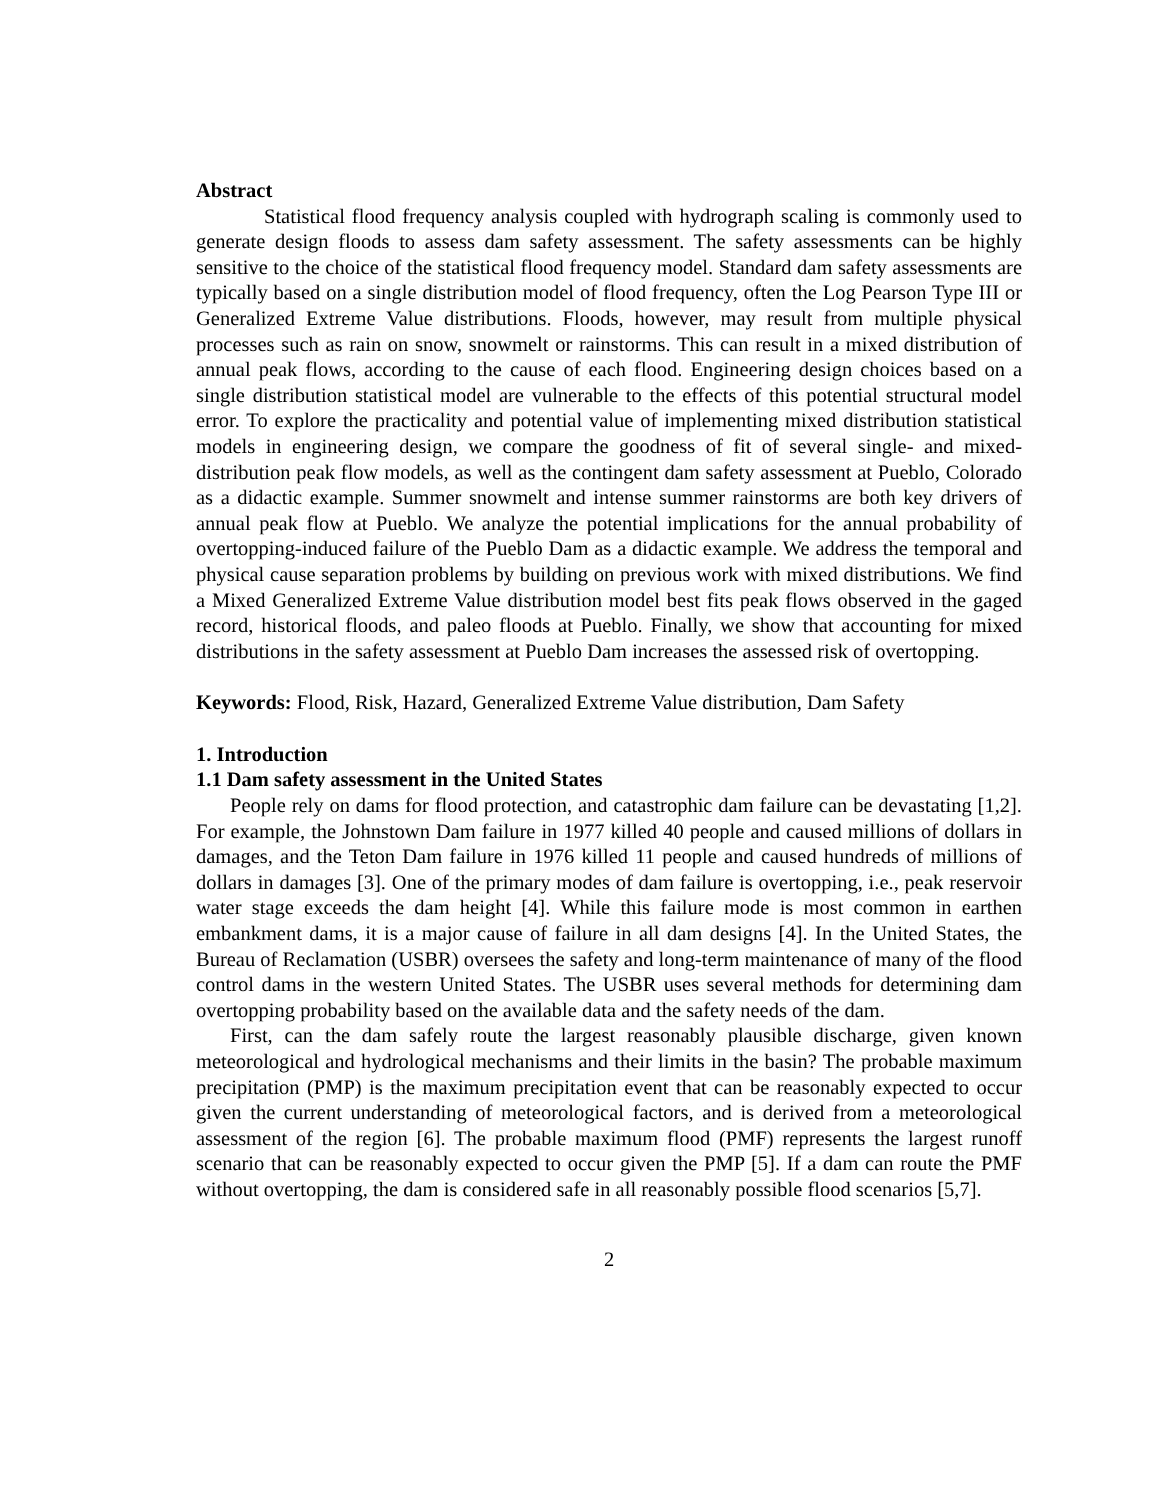Abstract
Statistical flood frequency analysis coupled with hydrograph scaling is commonly used to generate design floods to assess dam safety assessment. The safety assessments can be highly sensitive to the choice of the statistical flood frequency model. Standard dam safety assessments are typically based on a single distribution model of flood frequency, often the Log Pearson Type III or Generalized Extreme Value distributions. Floods, however, may result from multiple physical processes such as rain on snow, snowmelt or rainstorms. This can result in a mixed distribution of annual peak flows, according to the cause of each flood. Engineering design choices based on a single distribution statistical model are vulnerable to the effects of this potential structural model error. To explore the practicality and potential value of implementing mixed distribution statistical models in engineering design, we compare the goodness of fit of several single- and mixed-distribution peak flow models, as well as the contingent dam safety assessment at Pueblo, Colorado as a didactic example. Summer snowmelt and intense summer rainstorms are both key drivers of annual peak flow at Pueblo. We analyze the potential implications for the annual probability of overtopping-induced failure of the Pueblo Dam as a didactic example. We address the temporal and physical cause separation problems by building on previous work with mixed distributions. We find a Mixed Generalized Extreme Value distribution model best fits peak flows observed in the gaged record, historical floods, and paleo floods at Pueblo. Finally, we show that accounting for mixed distributions in the safety assessment at Pueblo Dam increases the assessed risk of overtopping.
Keywords: Flood, Risk, Hazard, Generalized Extreme Value distribution, Dam Safety
1. Introduction
1.1 Dam safety assessment in the United States
People rely on dams for flood protection, and catastrophic dam failure can be devastating [1,2]. For example, the Johnstown Dam failure in 1977 killed 40 people and caused millions of dollars in damages, and the Teton Dam failure in 1976 killed 11 people and caused hundreds of millions of dollars in damages [3]. One of the primary modes of dam failure is overtopping, i.e., peak reservoir water stage exceeds the dam height [4]. While this failure mode is most common in earthen embankment dams, it is a major cause of failure in all dam designs [4]. In the United States, the Bureau of Reclamation (USBR) oversees the safety and long-term maintenance of many of the flood control dams in the western United States. The USBR uses several methods for determining dam overtopping probability based on the available data and the safety needs of the dam.
First, can the dam safely route the largest reasonably plausible discharge, given known meteorological and hydrological mechanisms and their limits in the basin? The probable maximum precipitation (PMP) is the maximum precipitation event that can be reasonably expected to occur given the current understanding of meteorological factors, and is derived from a meteorological assessment of the region [6]. The probable maximum flood (PMF) represents the largest runoff scenario that can be reasonably expected to occur given the PMP [5]. If a dam can route the PMF without overtopping, the dam is considered safe in all reasonably possible flood scenarios [5,7].
2